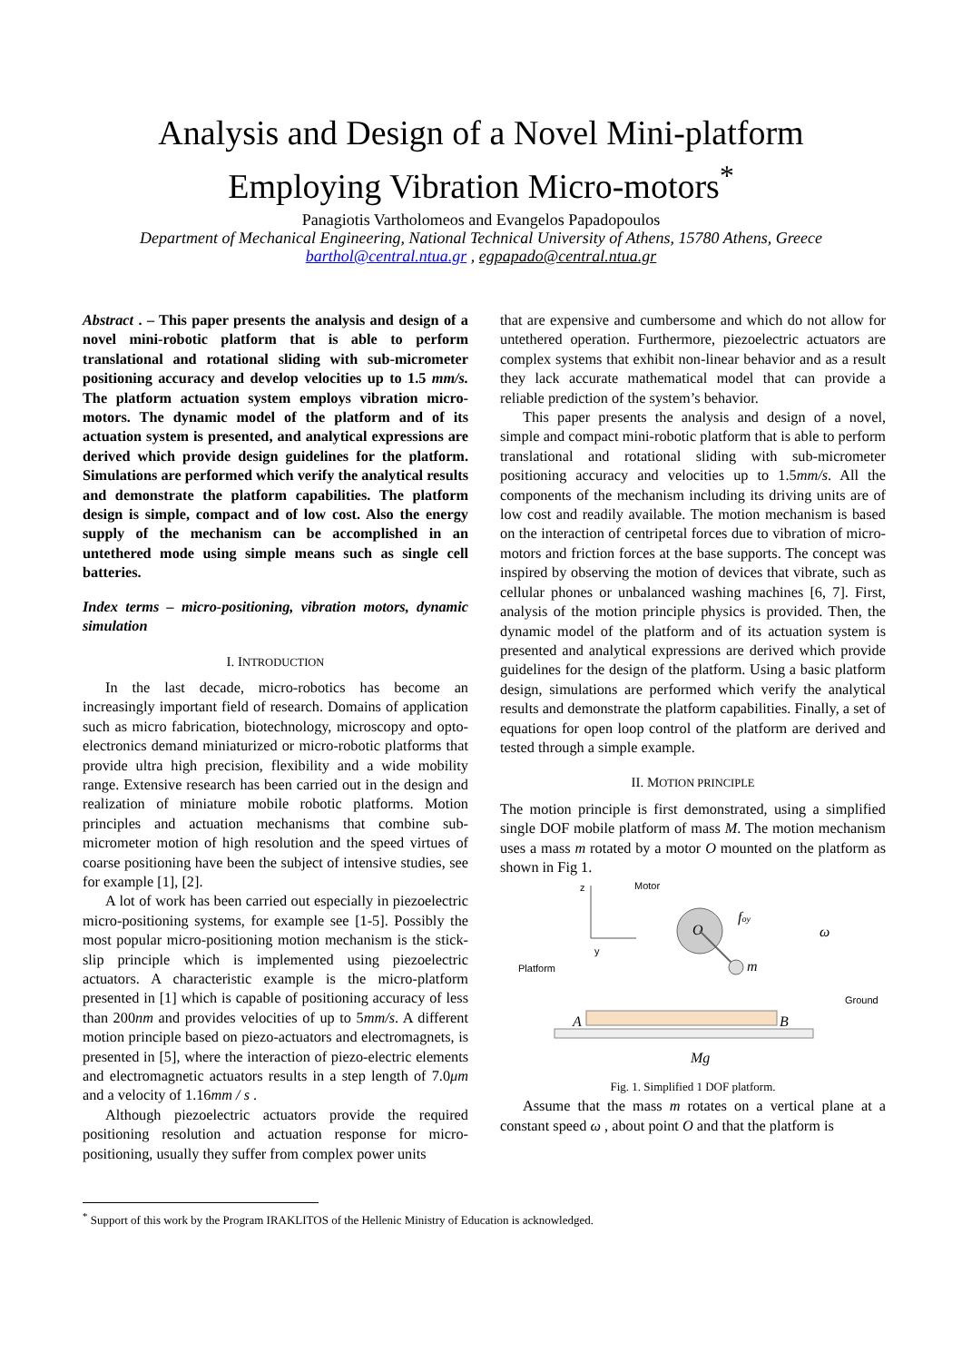Analysis and Design of a Novel Mini-platform
Employing Vibration Micro-motors<sup>*</sup>
Panagiotis Vartholomeos and Evangelos Papadopoulos
Department of Mechanical Engineering, National Technical University of Athens, 15780 Athens, Greece
barthol@central.ntua.gr , egpapado@central.ntua.gr
Abstract . – This paper presents the analysis and design of a novel mini-robotic platform that is able to perform translational and rotational sliding with sub-micrometer positioning accuracy and develop velocities up to 1.5 mm/s. The platform actuation system employs vibration micro-motors. The dynamic model of the platform and of its actuation system is presented, and analytical expressions are derived which provide design guidelines for the platform. Simulations are performed which verify the analytical results and demonstrate the platform capabilities. The platform design is simple, compact and of low cost. Also the energy supply of the mechanism can be accomplished in an untethered mode using simple means such as single cell batteries.
Index terms – micro-positioning, vibration motors, dynamic simulation
I. INTRODUCTION
In the last decade, micro-robotics has become an increasingly important field of research. Domains of application such as micro fabrication, biotechnology, microscopy and opto-electronics demand miniaturized or micro-robotic platforms that provide ultra high precision, flexibility and a wide mobility range. Extensive research has been carried out in the design and realization of miniature mobile robotic platforms. Motion principles and actuation mechanisms that combine sub-micrometer motion of high resolution and the speed virtues of coarse positioning have been the subject of intensive studies, see for example [1], [2].
A lot of work has been carried out especially in piezoelectric micro-positioning systems, for example see [1-5]. Possibly the most popular micro-positioning motion mechanism is the stick-slip principle which is implemented using piezoelectric actuators. A characteristic example is the micro-platform presented in [1] which is capable of positioning accuracy of less than 200nm and provides velocities of up to 5mm/s. A different motion principle based on piezo-actuators and electromagnets, is presented in [5], where the interaction of piezo-electric elements and electromagnetic actuators results in a step length of 7.0μm and a velocity of 1.16mm / s .
Although piezoelectric actuators provide the required positioning resolution and actuation response for micro-positioning, usually they suffer from complex power units
that are expensive and cumbersome and which do not allow for untethered operation. Furthermore, piezoelectric actuators are complex systems that exhibit non-linear behavior and as a result they lack accurate mathematical model that can provide a reliable prediction of the system’s behavior.
This paper presents the analysis and design of a novel, simple and compact mini-robotic platform that is able to perform translational and rotational sliding with sub-micrometer positioning accuracy and velocities up to 1.5mm/s. All the components of the mechanism including its driving units are of low cost and readily available. The motion mechanism is based on the interaction of centripetal forces due to vibration of micro-motors and friction forces at the base supports. The concept was inspired by observing the motion of devices that vibrate, such as cellular phones or unbalanced washing machines [6, 7]. First, analysis of the motion principle physics is provided. Then, the dynamic model of the platform and of its actuation system is presented and analytical expressions are derived which provide guidelines for the design of the platform. Using a basic platform design, simulations are performed which verify the analytical results and demonstrate the platform capabilities. Finally, a set of equations for open loop control of the platform are derived and tested through a simple example.
II. MOTION PRINCIPLE
The motion principle is first demonstrated, using a simplified single DOF mobile platform of mass M. The motion mechanism uses a mass m rotated by a motor O mounted on the platform as shown in Fig 1.
z
y
Motor
O
m
foy
ω
Platform
Ground
A
B
Mg
Fig. 1. Simplified 1 DOF platform.
Assume that the mass m rotates on a vertical plane at a constant speed ω , about point O and that the platform is
<sup>*</sup> Support of this work by the Program IRAKLITOS of the Hellenic Ministry of Education is acknowledged.